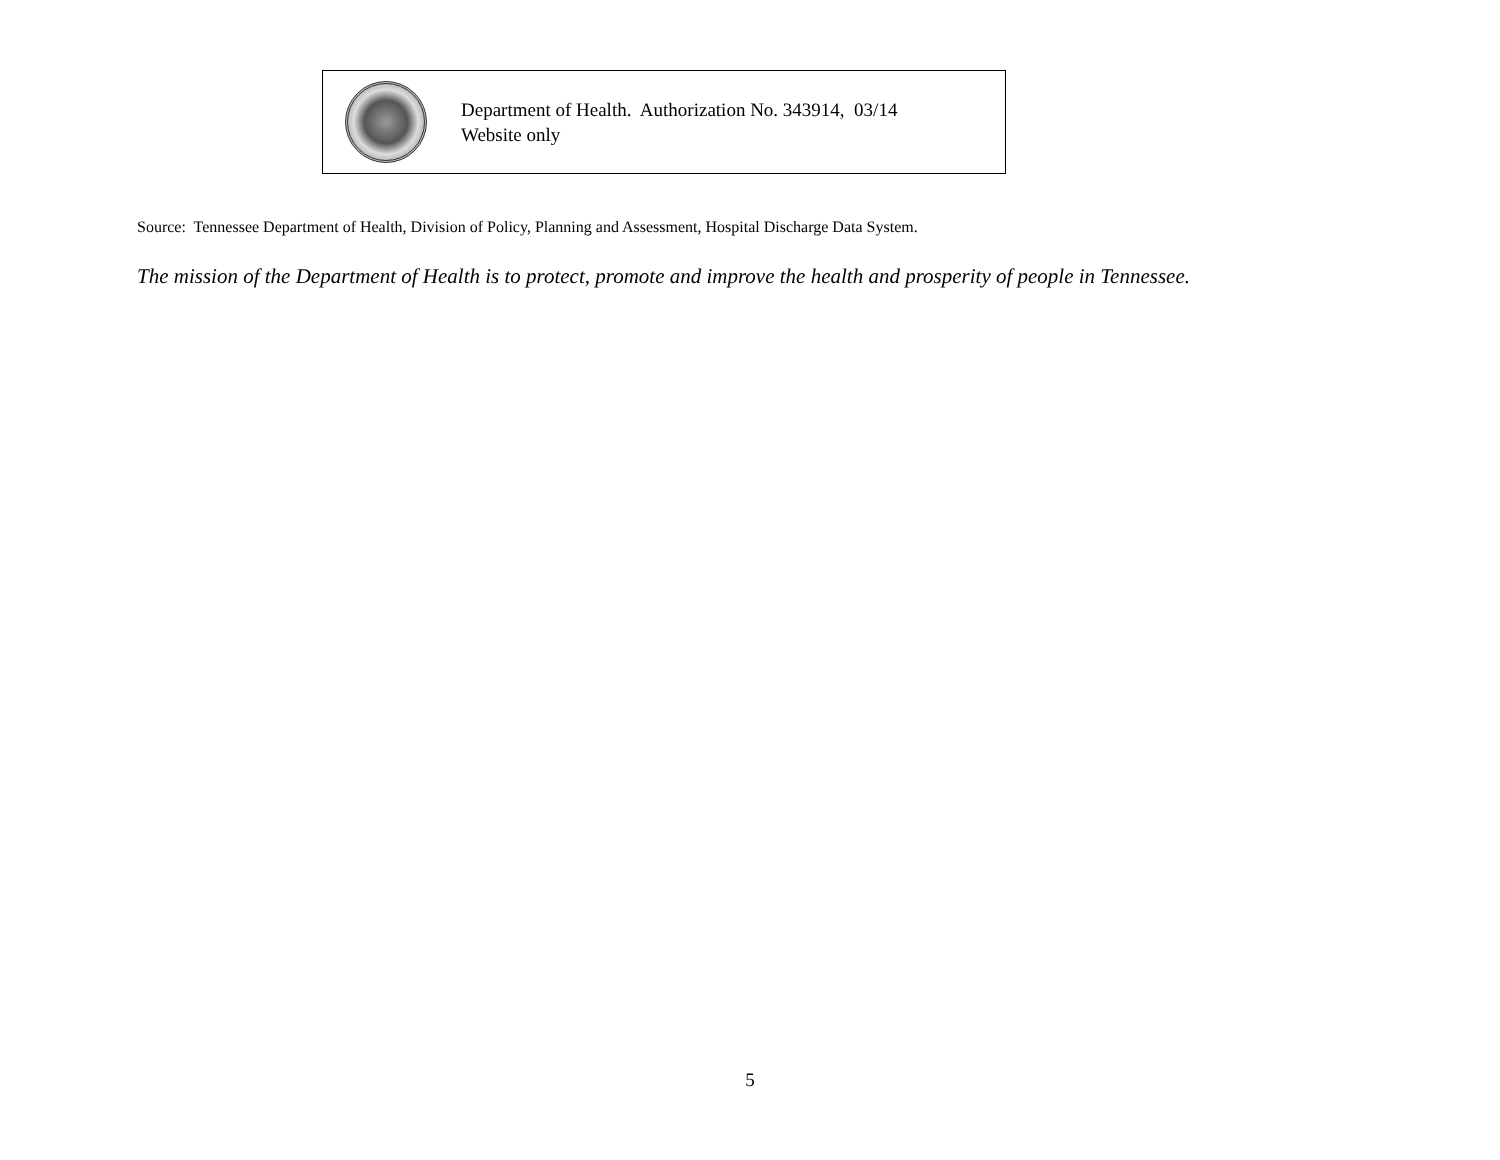Department of Health. Authorization No. 343914, 03/14
Website only
Source: Tennessee Department of Health, Division of Policy, Planning and Assessment, Hospital Discharge Data System.
The mission of the Department of Health is to protect, promote and improve the health and prosperity of people in Tennessee.
5